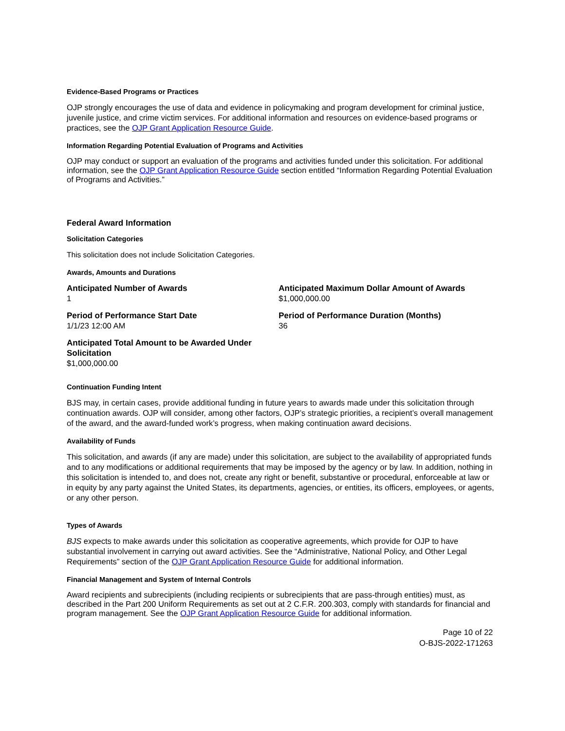Evidence-Based Programs or Practices
OJP strongly encourages the use of data and evidence in policymaking and program development for criminal justice, juvenile justice, and crime victim services. For additional information and resources on evidence-based programs or practices, see the OJP Grant Application Resource Guide.
Information Regarding Potential Evaluation of Programs and Activities
OJP may conduct or support an evaluation of the programs and activities funded under this solicitation. For additional information, see the OJP Grant Application Resource Guide section entitled “Information Regarding Potential Evaluation of Programs and Activities.”
Federal Award Information
Solicitation Categories
This solicitation does not include Solicitation Categories.
Awards, Amounts and Durations
Anticipated Number of Awards
1
Anticipated Maximum Dollar Amount of Awards
$1,000,000.00
Period of Performance Start Date
1/1/23 12:00 AM
Period of Performance Duration (Months)
36
Anticipated Total Amount to be Awarded Under Solicitation
$1,000,000.00
Continuation Funding Intent
BJS may, in certain cases, provide additional funding in future years to awards made under this solicitation through continuation awards. OJP will consider, among other factors, OJP’s strategic priorities, a recipient’s overall management of the award, and the award-funded work’s progress, when making continuation award decisions.
Availability of Funds
This solicitation, and awards (if any are made) under this solicitation, are subject to the availability of appropriated funds and to any modifications or additional requirements that may be imposed by the agency or by law. In addition, nothing in this solicitation is intended to, and does not, create any right or benefit, substantive or procedural, enforceable at law or in equity by any party against the United States, its departments, agencies, or entities, its officers, employees, or agents, or any other person.
Types of Awards
BJS expects to make awards under this solicitation as cooperative agreements, which provide for OJP to have substantial involvement in carrying out award activities. See the “Administrative, National Policy, and Other Legal Requirements” section of the OJP Grant Application Resource Guide for additional information.
Financial Management and System of Internal Controls
Award recipients and subrecipients (including recipients or subrecipients that are pass-through entities) must, as described in the Part 200 Uniform Requirements as set out at 2 C.F.R. 200.303, comply with standards for financial and program management. See the OJP Grant Application Resource Guide for additional information.
Page 10 of 22
O-BJS-2022-171263